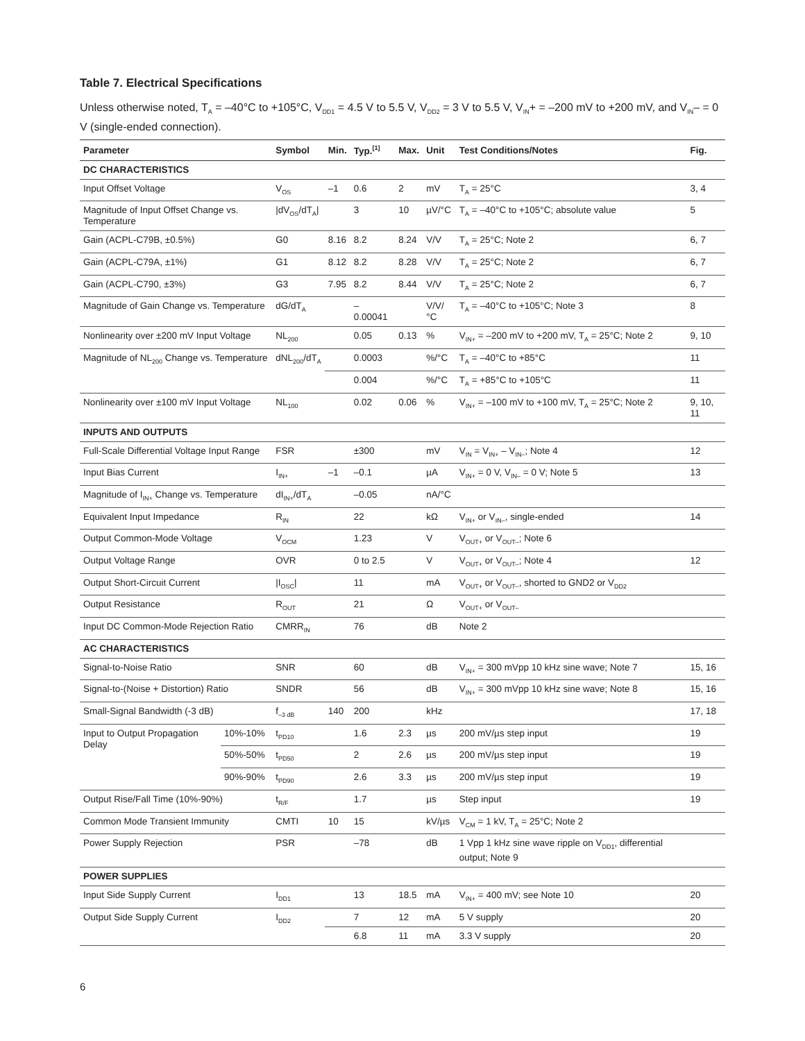Table 7. Electrical Specifications
Unless otherwise noted, T<sub>A</sub> = –40°C to +105°C, V<sub>DD1</sub> = 4.5 V to 5.5 V, V<sub>DD2</sub> = 3 V to 5.5 V, V<sub>IN</sub>+ = –200 mV to +200 mV, and V<sub>IN</sub>– = 0 V (single-ended connection).
| Parameter | | Symbol | Min. | Typ.<sup>[1]</sup> | Max. | Unit | Test Conditions/Notes | Fig. |
| --- | --- | --- | --- | --- | --- | --- | --- | --- |
| DC CHARACTERISTICS | | | | | | | | |
| Input Offset Voltage | | V<sub>OS</sub> | –1 | 0.6 | 2 | mV | T<sub>A</sub> = 25°C | 3, 4 |
| Magnitude of Input Offset Change vs. Temperature | | /dV<sub>OS</sub>/dT<sub>A</sub>/ | | 3 | 10 | µV/°C | T<sub>A</sub> = –40°C to +105°C; absolute value | 5 |
| Gain (ACPL-C79B, ±0.5%) | | G0 | 8.16 | 8.2 | 8.24 | V/V | T<sub>A</sub> = 25°C; Note 2 | 6, 7 |
| Gain (ACPL-C79A, ±1%) | | G1 | 8.12 | 8.2 | 8.28 | V/V | T<sub>A</sub> = 25°C; Note 2 | 6, 7 |
| Gain (ACPL-C790, ±3%) | | G3 | 7.95 | 8.2 | 8.44 | V/V | T<sub>A</sub> = 25°C; Note 2 | 6, 7 |
| Magnitude of Gain Change vs. Temperature | | dG/dT<sub>A</sub> | | –0.00041 | | V/V/°C | T<sub>A</sub> = –40°C to +105°C; Note 3 | 8 |
| Nonlinearity over ±200 mV Input Voltage | | NL<sub>200</sub> | | 0.05 | 0.13 | % | V<sub>IN+</sub> = –200 mV to +200 mV, T<sub>A</sub> = 25°C; Note 2 | 9, 10 |
| Magnitude of NL<sub>200</sub> Change vs. Temperature | | dNL<sub>200</sub>/dT<sub>A</sub> | | 0.0003 | | %/°C | T<sub>A</sub> = –40°C to +85°C | 11 |
| | | | | 0.004 | | %/°C | T<sub>A</sub> = +85°C to +105°C | 11 |
| Nonlinearity over ±100 mV Input Voltage | | NL<sub>100</sub> | | 0.02 | 0.06 | % | V<sub>IN+</sub> = –100 mV to +100 mV, T<sub>A</sub> = 25°C; Note 2 | 9, 10, 11 |
| INPUTS AND OUTPUTS | | | | | | | | |
| Full-Scale Differential Voltage Input Range | | FSR | | ±300 | | mV | V<sub>IN</sub> = V<sub>IN+</sub> – V<sub>IN–</sub>; Note 4 | 12 |
| Input Bias Current | | I<sub>IN+</sub> | –1 | –0.1 | | µA | V<sub>IN+</sub> = 0 V, V<sub>IN–</sub> = 0 V; Note 5 | 13 |
| Magnitude of I<sub>IN+</sub> Change vs. Temperature | | dI<sub>IN+</sub>/dT<sub>A</sub> | | –0.05 | | nA/°C | | |
| Equivalent Input Impedance | | R<sub>IN</sub> | | 22 | | kΩ | V<sub>IN+</sub> or V<sub>IN–</sub>, single-ended | 14 |
| Output Common-Mode Voltage | | V<sub>OCM</sub> | | 1.23 | | V | V<sub>OUT+</sub> or V<sub>OUT–</sub>; Note 6 | |
| Output Voltage Range | | OVR | | 0 to 2.5 | | V | V<sub>OUT+</sub> or V<sub>OUT–</sub>; Note 4 | 12 |
| Output Short-Circuit Current | | /I<sub>OSC</sub>/ | | 11 | | mA | V<sub>OUT+</sub> or V<sub>OUT–</sub>, shorted to GND2 or V<sub>DD2</sub> | |
| Output Resistance | | R<sub>OUT</sub> | | 21 | | Ω | V<sub>OUT+</sub> or V<sub>OUT–</sub> | |
| Input DC Common-Mode Rejection Ratio | | CMRR<sub>IN</sub> | | 76 | | dB | Note 2 | |
| AC CHARACTERISTICS | | | | | | | | |
| Signal-to-Noise Ratio | | SNR | | 60 | | dB | V<sub>IN+</sub> = 300 mVpp 10 kHz sine wave; Note 7 | 15, 16 |
| Signal-to-(Noise + Distortion) Ratio | | SNDR | | 56 | | dB | V<sub>IN+</sub> = 300 mVpp 10 kHz sine wave; Note 8 | 15, 16 |
| Small-Signal Bandwidth (-3 dB) | | f<sub>–3 dB</sub> | 140 | 200 | | kHz | | 17, 18 |
| Input to Output Propagation Delay | 10%-10% | t<sub>PD10</sub> | | 1.6 | 2.3 | µs | 200 mV/µs step input | 19 |
| | 50%-50% | t<sub>PD50</sub> | | 2 | 2.6 | µs | 200 mV/µs step input | 19 |
| | 90%-90% | t<sub>PD90</sub> | | 2.6 | 3.3 | µs | 200 mV/µs step input | 19 |
| Output Rise/Fall Time (10%-90%) | | t<sub>R/F</sub> | | 1.7 | | µs | Step input | 19 |
| Common Mode Transient Immunity | | CMTI | 10 | 15 | | kV/µs | V<sub>CM</sub> = 1 kV, T<sub>A</sub> = 25°C; Note 2 | |
| Power Supply Rejection | | PSR | | –78 | | dB | 1 Vpp 1 kHz sine wave ripple on V<sub>DD1</sub>, differential output; Note 9 | |
| POWER SUPPLIES | | | | | | | | |
| Input Side Supply Current | | I<sub>DD1</sub> | | 13 | 18.5 | mA | V<sub>IN+</sub> = 400 mV; see Note 10 | 20 |
| Output Side Supply Current | | I<sub>DD2</sub> | | 7 | 12 | mA | 5 V supply | 20 |
| | | | | 6.8 | 11 | mA | 3.3 V supply | 20 |
6